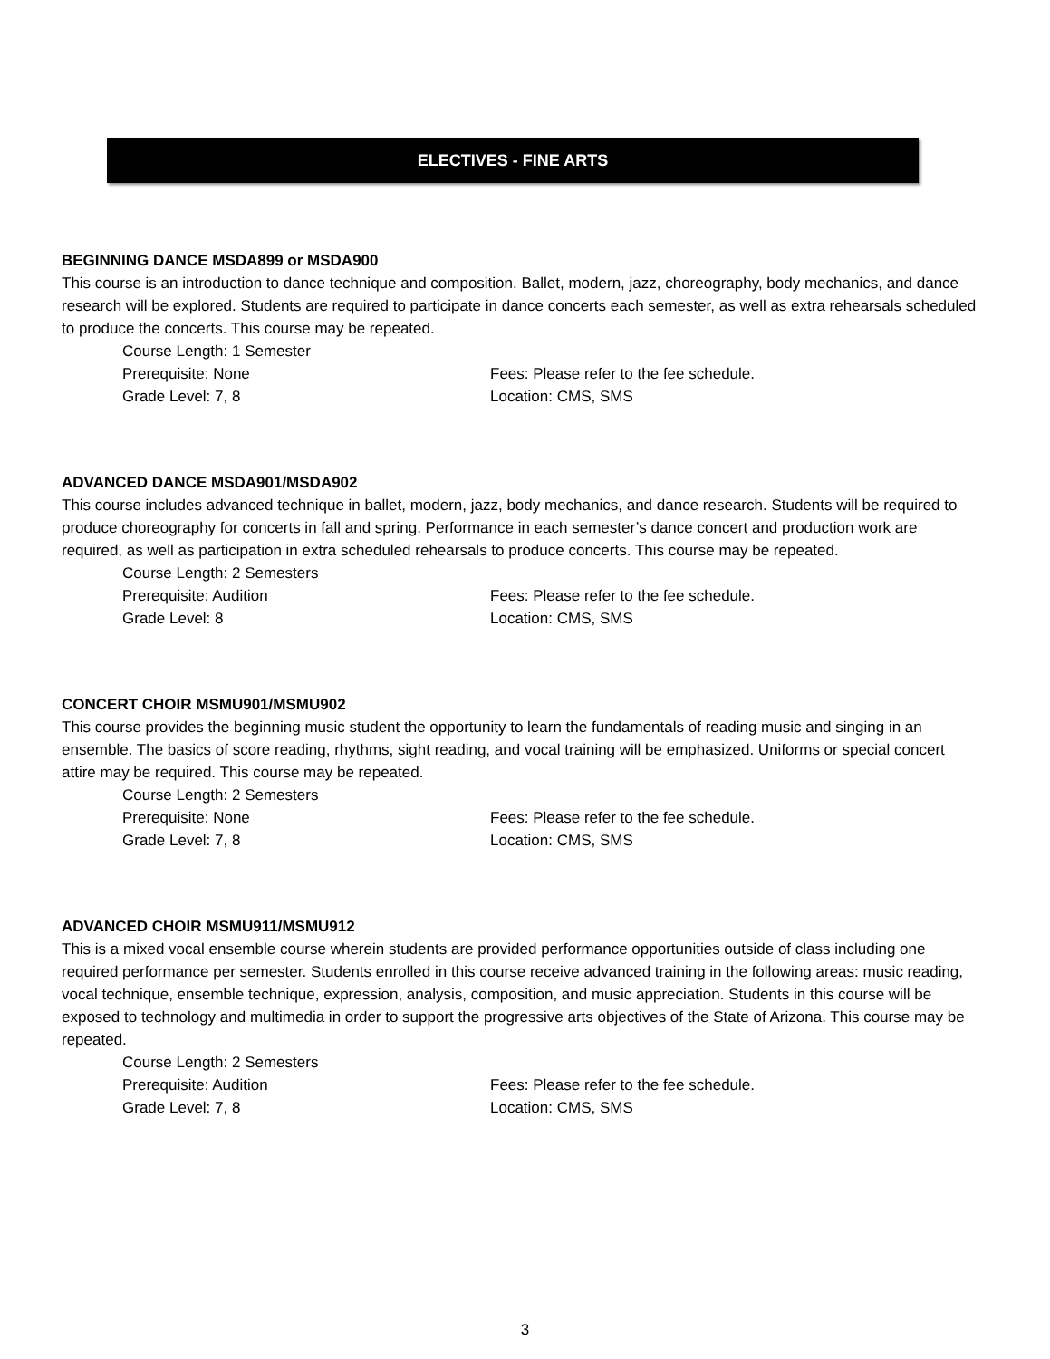ELECTIVES - FINE ARTS
BEGINNING DANCE MSDA899 or MSDA900
This course is an introduction to dance technique and composition. Ballet, modern, jazz, choreography, body mechanics, and dance research will be explored. Students are required to participate in dance concerts each semester, as well as extra rehearsals scheduled to produce the concerts. This course may be repeated.
Course Length: 1 Semester
Prerequisite: None Fees: Please refer to the fee schedule.
Grade Level: 7, 8 Location: CMS, SMS
ADVANCED DANCE MSDA901/MSDA902
This course includes advanced technique in ballet, modern, jazz, body mechanics, and dance research. Students will be required to produce choreography for concerts in fall and spring. Performance in each semester’s dance concert and production work are required, as well as participation in extra scheduled rehearsals to produce concerts. This course may be repeated.
Course Length: 2 Semesters
Prerequisite: Audition Fees: Please refer to the fee schedule.
Grade Level: 8 Location: CMS, SMS
CONCERT CHOIR MSMU901/MSMU902
This course provides the beginning music student the opportunity to learn the fundamentals of reading music and singing in an ensemble. The basics of score reading, rhythms, sight reading, and vocal training will be emphasized. Uniforms or special concert attire may be required. This course may be repeated.
Course Length: 2 Semesters
Prerequisite: None Fees: Please refer to the fee schedule.
Grade Level: 7, 8 Location: CMS, SMS
ADVANCED CHOIR MSMU911/MSMU912
This is a mixed vocal ensemble course wherein students are provided performance opportunities outside of class including one required performance per semester. Students enrolled in this course receive advanced training in the following areas: music reading, vocal technique, ensemble technique, expression, analysis, composition, and music appreciation. Students in this course will be exposed to technology and multimedia in order to support the progressive arts objectives of the State of Arizona. This course may be repeated.
Course Length: 2 Semesters
Prerequisite: Audition Fees: Please refer to the fee schedule.
Grade Level: 7, 8 Location: CMS, SMS
3